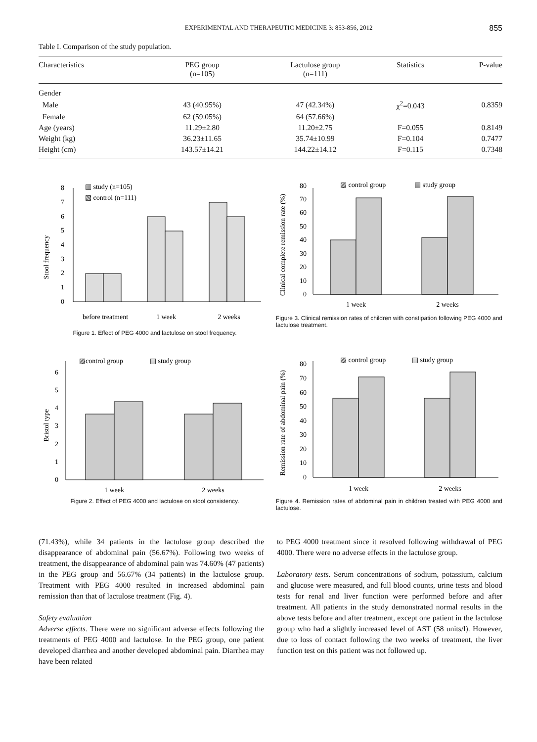EXPERIMENTAL AND THERAPEUTIC MEDICINE 3: 853-856, 2012 855
Table I. Comparison of the study population.
| Characteristics | PEG group (n=105) | Lactulose group (n=111) | Statistics | P-value |
| --- | --- | --- | --- | --- |
| Gender | | | | |
| Male | 43 (40.95%) | 47 (42.34%) | χ<sup>2</sup>=0.043 | 0.8359 |
| Female | 62 (59.05%) | 64 (57.66%) | | |
| Age (years) | 11.29±2.80 | 11.20±2.75 | F=0.055 | 0.8149 |
| Weight (kg) | 36.23±11.65 | 35.74±10.99 | F=0.104 | 0.7477 |
| Height (cm) | 143.57±14.21 | 144.22±14.12 | F=0.115 | 0.7348 |
Stool frequency
0
1
2
3
4
5
6
7
8
▥ study (n=105)
▧ control (n=111)
before treatment
1 week
2 weeks
Figure 1. Effect of PEG 4000 and lactulose on stool frequency.
Clinical complete remission rate (%)
0
10
20
30
40
50
60
70
80
▨ control group
▤ study group
1 week
2 weeks
Figure 3. Clinical remission rates of children with constipation following PEG 4000 and lactulose treatment.
Bristol type
0
1
2
3
4
5
6
▨control group
▤ study group
1 week
2 weeks
Figure 2. Effect of PEG 4000 and lactulose on stool consistency.
Remission rate of abdominal pain (%)
0
10
20
30
40
50
60
70
80
▨ control group
▤ study group
1 week
2 weeks
Figure 4. Remission rates of abdominal pain in children treated with PEG 4000 and lactulose.
(71.43%), while 34 patients in the lactulose group described the disappearance of abdominal pain (56.67%). Following two weeks of treatment, the disappearance of abdominal pain was 74.60% (47 patients) in the PEG group and 56.67% (34 patients) in the lactulose group. Treatment with PEG 4000 resulted in increased abdominal pain remission than that of lactulose treatment (Fig. 4).
Safety evaluation
Adverse effects. There were no significant adverse effects following the treatments of PEG 4000 and lactulose. In the PEG group, one patient developed diarrhea and another developed abdominal pain. Diarrhea may have been related
to PEG 4000 treatment since it resolved following withdrawal of PEG 4000. There were no adverse effects in the lactulose group.
Laboratory tests. Serum concentrations of sodium, potassium, calcium and glucose were measured, and full blood counts, urine tests and blood tests for renal and liver function were performed before and after treatment. All patients in the study demonstrated normal results in the above tests before and after treatment, except one patient in the lactulose group who had a slightly increased level of AST (58 units/l). However, due to loss of contact following the two weeks of treatment, the liver function test on this patient was not followed up.